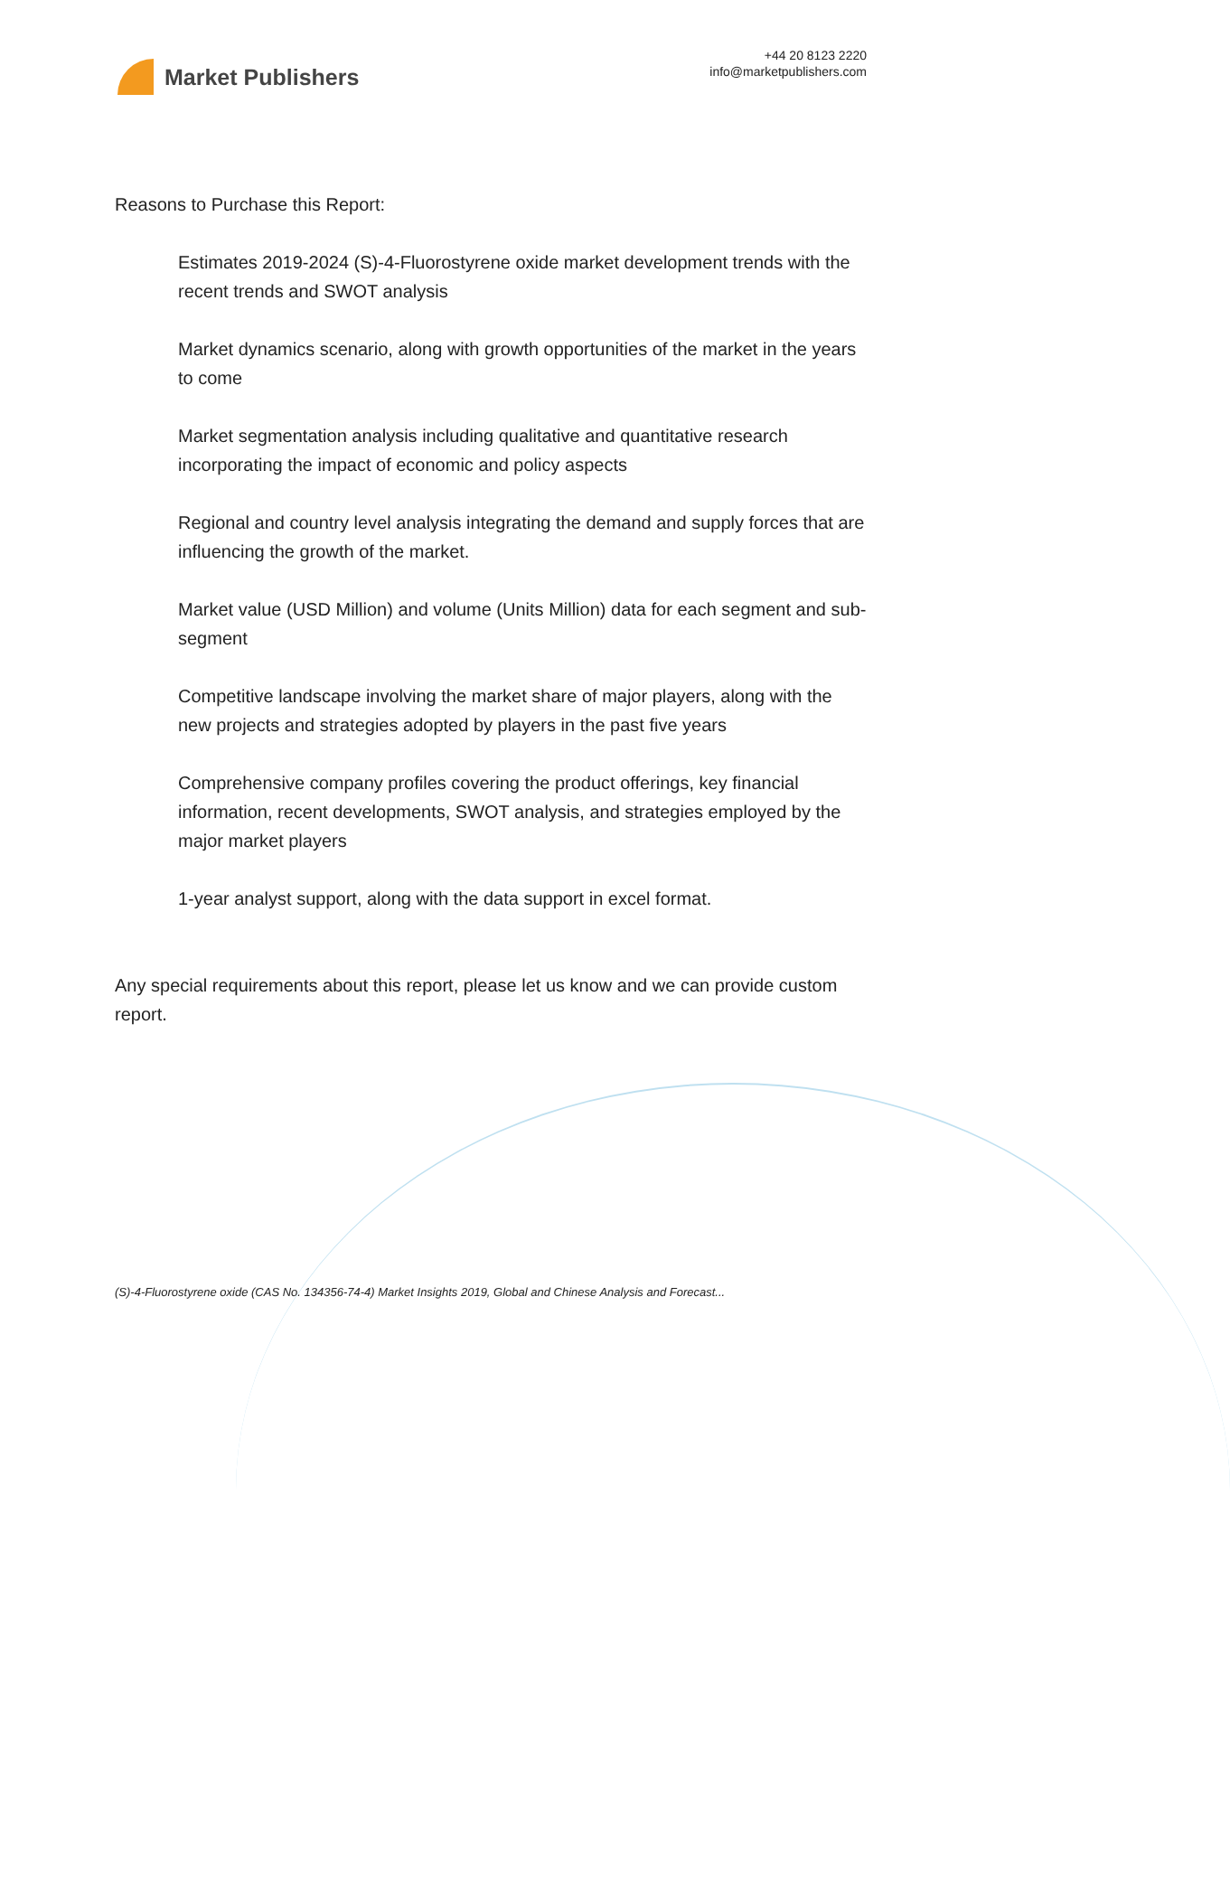Market Publishers
+44 20 8123 2220
info@marketpublishers.com
Reasons to Purchase this Report:
Estimates 2019-2024 (S)-4-Fluorostyrene oxide market development trends with the recent trends and SWOT analysis
Market dynamics scenario, along with growth opportunities of the market in the years to come
Market segmentation analysis including qualitative and quantitative research incorporating the impact of economic and policy aspects
Regional and country level analysis integrating the demand and supply forces that are influencing the growth of the market.
Market value (USD Million) and volume (Units Million) data for each segment and sub-segment
Competitive landscape involving the market share of major players, along with the new projects and strategies adopted by players in the past five years
Comprehensive company profiles covering the product offerings, key financial information, recent developments, SWOT analysis, and strategies employed by the major market players
1-year analyst support, along with the data support in excel format.
Any special requirements about this report, please let us know and we can provide custom report.
(S)-4-Fluorostyrene oxide (CAS No. 134356-74-4) Market Insights 2019, Global and Chinese Analysis and Forecast...